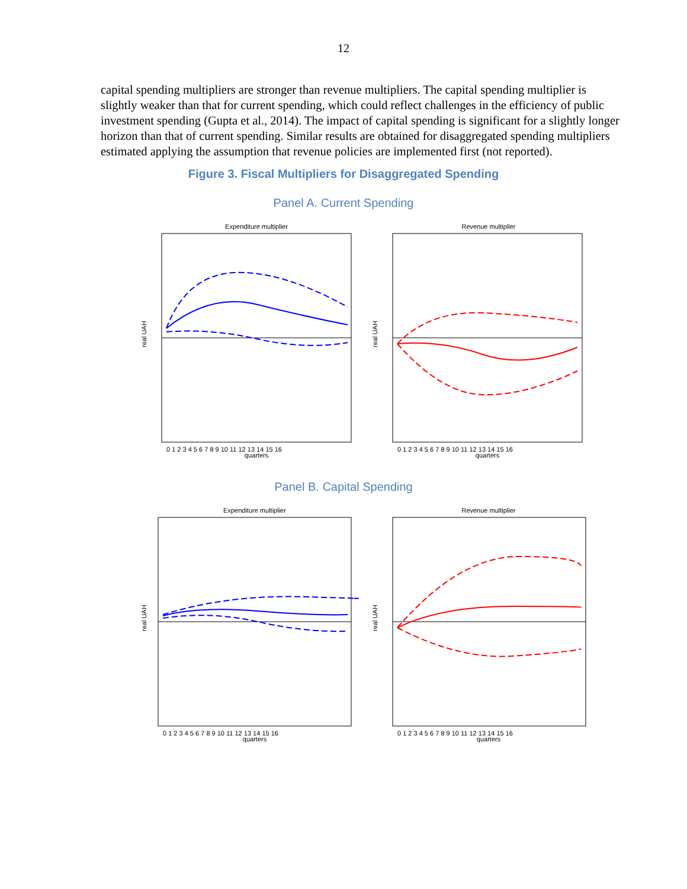12
capital spending multipliers are stronger than revenue multipliers. The capital spending multiplier is slightly weaker than that for current spending, which could reflect challenges in the efficiency of public investment spending (Gupta et al., 2014). The impact of capital spending is significant for a slightly longer horizon than that of current spending. Similar results are obtained for disaggregated spending multipliers estimated applying the assumption that revenue policies are implemented first (not reported).
Figure 3. Fiscal Multipliers for Disaggregated Spending
Panel A. Current Spending
Expenditure multiplier
real UAH
quarters
0 1 2 3 4 5 6 7 8 9 10 11 12 13 14 15 16
Revenue multiplier
real UAH
quarters
0 1 2 3 4 5 6 7 8 9 10 11 12 13 14 15 16
Panel B. Capital Spending
Expenditure multiplier
real UAH
quarters
0 1 2 3 4 5 6 7 8 9 10 11 12 13 14 15 16
Revenue multiplier
real UAH
quarters
0 1 2 3 4 5 6 7 8 9 10 11 12 13 14 15 16